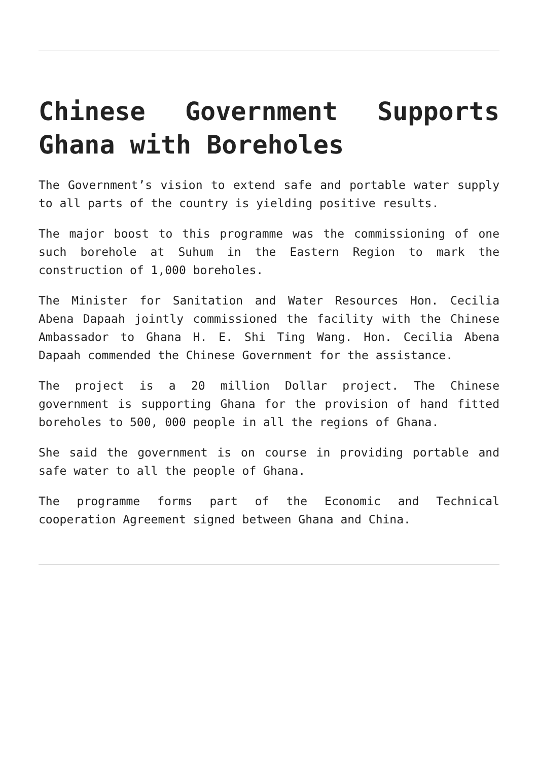Chinese Government Supports Ghana with Boreholes
The Government’s vision to extend safe and portable water supply to all parts of the country is yielding positive results.
The major boost to this programme was the commissioning of one such borehole at Suhum in the Eastern Region to mark the construction of 1,000 boreholes.
The Minister for Sanitation and Water Resources Hon. Cecilia Abena Dapaah jointly commissioned the facility with the Chinese Ambassador to Ghana H. E. Shi Ting Wang. Hon. Cecilia Abena Dapaah commended the Chinese Government for the assistance.
The project is a 20 million Dollar project. The Chinese government is supporting Ghana for the provision of hand fitted boreholes to 500, 000 people in all the regions of Ghana.
She said the government is on course in providing portable and safe water to all the people of Ghana.
The programme forms part of the Economic and Technical cooperation Agreement signed between Ghana and China.